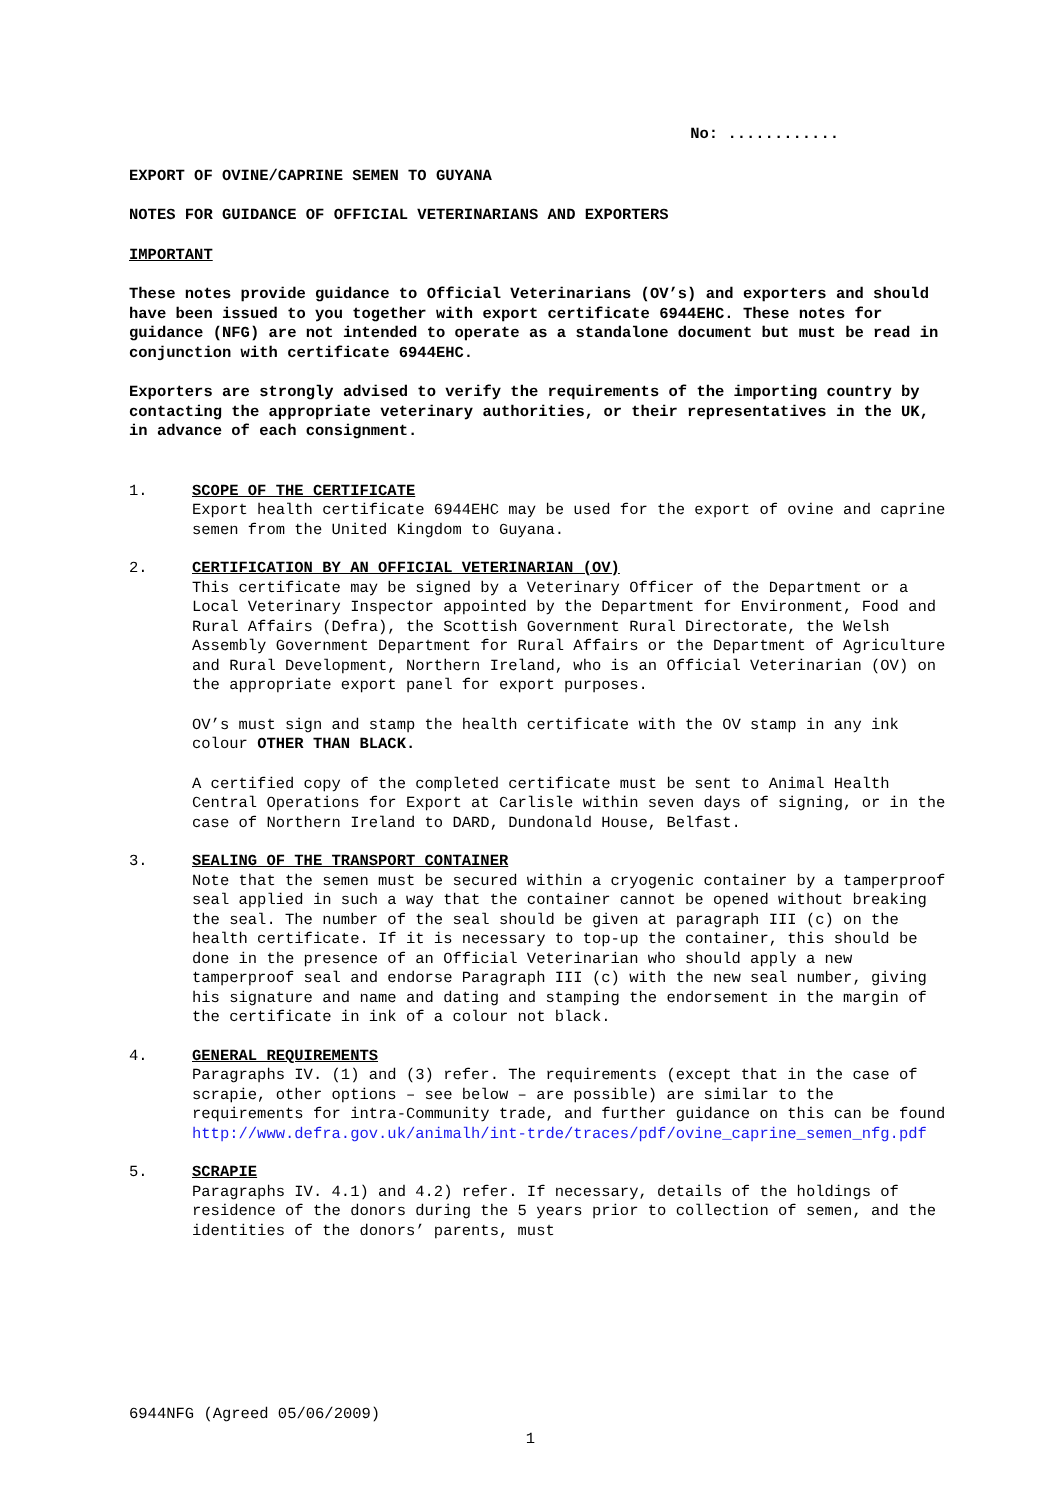No: ............
EXPORT OF OVINE/CAPRINE SEMEN TO GUYANA
NOTES FOR GUIDANCE OF OFFICIAL VETERINARIANS AND EXPORTERS
IMPORTANT
These notes provide guidance to Official Veterinarians (OV’s) and exporters and should have been issued to you together with export certificate 6944EHC. These notes for guidance (NFG) are not intended to operate as a standalone document but must be read in conjunction with certificate 6944EHC.
Exporters are strongly advised to verify the requirements of the importing country by contacting the appropriate veterinary authorities, or their representatives in the UK, in advance of each consignment.
1.
SCOPE OF THE CERTIFICATE
Export health certificate 6944EHC may be used for the export of ovine and caprine semen from the United Kingdom to Guyana.
2.
CERTIFICATION BY AN OFFICIAL VETERINARIAN (OV)
This certificate may be signed by a Veterinary Officer of the Department or a Local Veterinary Inspector appointed by the Department for Environment, Food and Rural Affairs (Defra), the Scottish Government Rural Directorate, the Welsh Assembly Government Department for Rural Affairs or the Department of Agriculture and Rural Development, Northern Ireland, who is an Official Veterinarian (OV) on the appropriate export panel for export purposes.
OV’s must sign and stamp the health certificate with the OV stamp in any ink colour OTHER THAN BLACK.
A certified copy of the completed certificate must be sent to Animal Health Central Operations for Export at Carlisle within seven days of signing, or in the case of Northern Ireland to DARD, Dundonald House, Belfast.
3.
SEALING OF THE TRANSPORT CONTAINER
Note that the semen must be secured within a cryogenic container by a tamperproof seal applied in such a way that the container cannot be opened without breaking the seal. The number of the seal should be given at paragraph III (c) on the health certificate. If it is necessary to top-up the container, this should be done in the presence of an Official Veterinarian who should apply a new tamperproof seal and endorse Paragraph III (c) with the new seal number, giving his signature and name and dating and stamping the endorsement in the margin of the certificate in ink of a colour not black.
4.
GENERAL REQUIREMENTS
Paragraphs IV. (1) and (3) refer. The requirements (except that in the case of scrapie, other options – see below – are possible) are similar to the requirements for intra-Community trade, and further guidance on this can be found http://www.defra.gov.uk/animalh/int-trde/traces/pdf/ovine_caprine_semen_nfg.pdf
5.
SCRAPIE
Paragraphs IV. 4.1) and 4.2) refer. If necessary, details of the holdings of residence of the donors during the 5 years prior to collection of semen, and the identities of the donors’ parents, must
6944NFG (Agreed 05/06/2009)
1